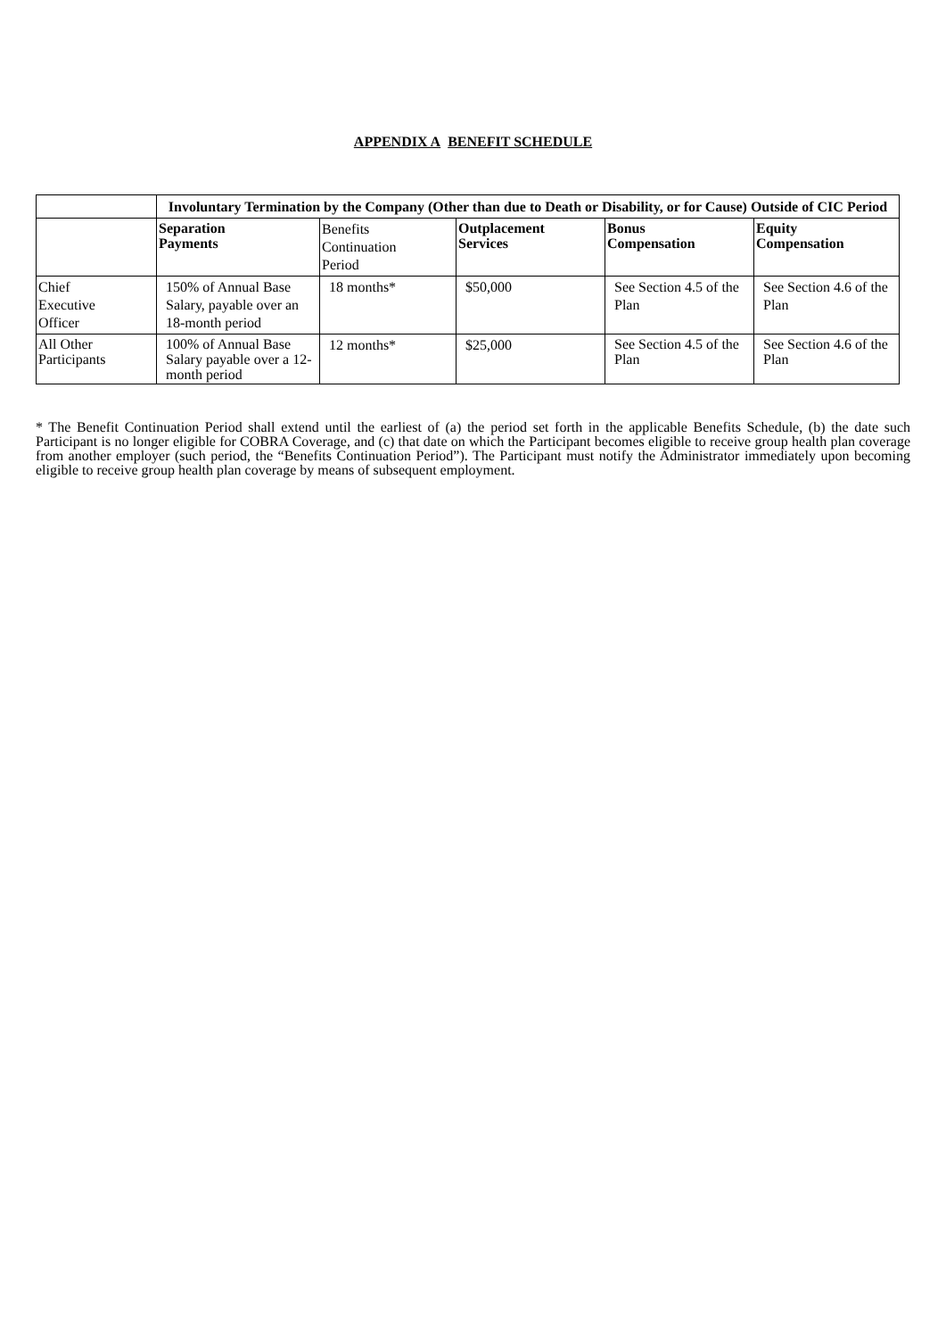APPENDIX A BENEFIT SCHEDULE
| | Involuntary Termination by the Company (Other than due to Death or Disability, or for Cause) Outside of CIC Period | | | | |
| | Separation Payments | Benefits Continuation Period | Outplacement Services | Bonus Compensation | Equity Compensation |
| Chief Executive Officer | 150% of Annual Base Salary, payable over an 18-month period | 18 months* | $50,000 | See Section 4.5 of the Plan | See Section 4.6 of the Plan |
| All Other Participants | 100% of Annual Base Salary payable over a 12-month period | 12 months* | $25,000 | See Section 4.5 of the Plan | See Section 4.6 of the Plan |
* The Benefit Continuation Period shall extend until the earliest of (a) the period set forth in the applicable Benefits Schedule, (b) the date such Participant is no longer eligible for COBRA Coverage, and (c) that date on which the Participant becomes eligible to receive group health plan coverage from another employer (such period, the “Benefits Continuation Period”). The Participant must notify the Administrator immediately upon becoming eligible to receive group health plan coverage by means of subsequent employment.